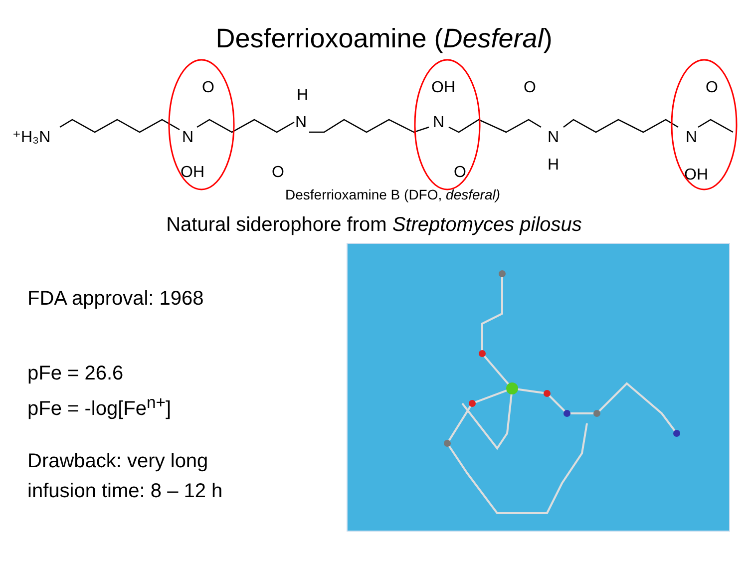Desferrioxoamine (Desferal)
⁺H₃N
N
OH
O
O
H
N
OH
N
O
O
N
H
N
OH
O
Desferrioxamine B (DFO, desferal)
Natural siderophore from Streptomyces pilosus
FDA approval: 1968
pFe = 26.6
pFe = -log[Fe<sup>n+</sup>]
Drawback: very long
infusion time: 8 – 12 h